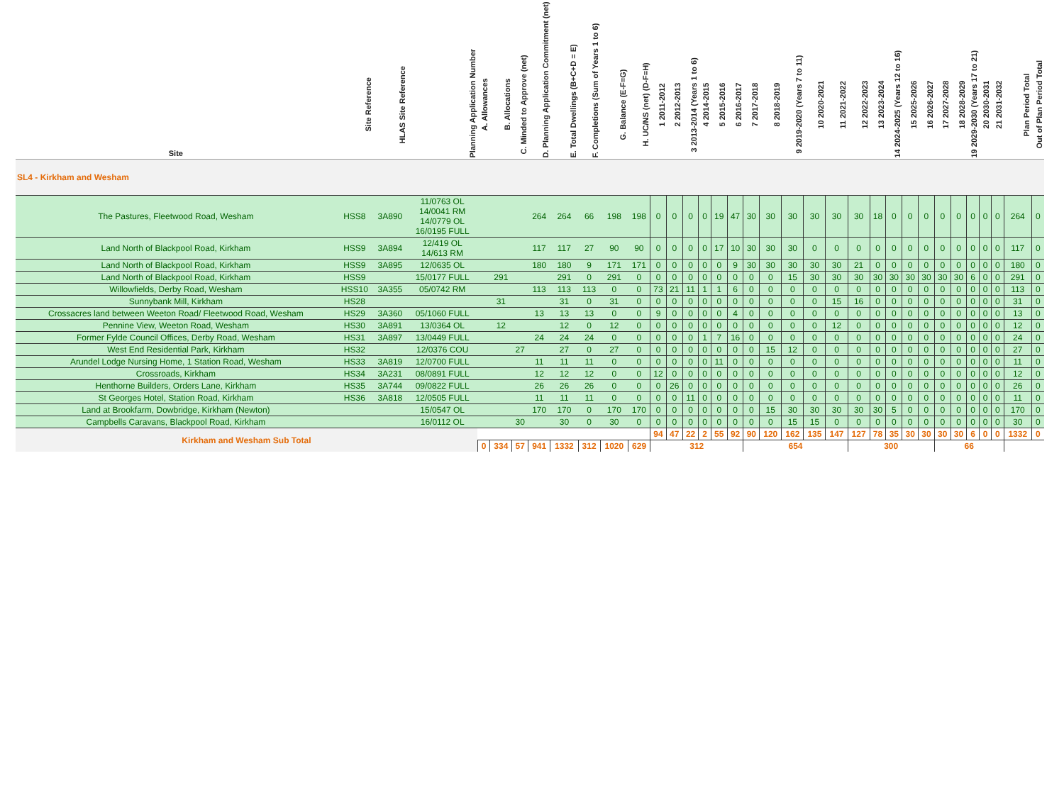| Site | Site Reference | HLAS Site Reference | Planning Application Number | A. Allowances | B. Allocations | C. Minded to Approve (net) | D. Planning Application Commitment (net) | E. Total Dwellings (B+C+D = E) | F. Completions (Sum of Years 1 to 6) | G. Balance (E-F=G) | H. UC/NS (net) (D-F=H) | 1 2011-2012 | 2 2012-2013 | 3 2013-2014 (Years 1 to 6) | 4 2014-2015 | 5 2015-2016 | 6 2016-2017 | 7 2017-2018 | 8 2018-2019 | 9 2019-2020 (Years 7 to 11) | 10 2020-2021 | 11 2021-2022 | 12 2022-2023 | 13 2023-2024 | 14 2024-2025 (Years 12 to 16) | 15 2025-2026 | 16 2026-2027 | 17 2027-2028 | 18 2028-2029 | 19 2029-2030 (Years 17 to 21) | 20 2030-2031 | 21 2031-2032 | Plan Period Total | Out of Plan Period Total |
| --- | --- | --- | --- | --- | --- | --- | --- | --- | --- | --- | --- | --- | --- | --- | --- | --- | --- | --- | --- | --- | --- | --- | --- | --- | --- | --- | --- | --- | --- | --- | --- | --- | --- | --- |
| SL4 - Kirkham and Wesham | | | | | | | | | | | | | | | | | | | | | | | | | | | | | | | | | | |
| The Pastures, Fleetwood Road, Wesham | HSS8 | 3A890 | 11/0763 OL 14/0041 RM 14/0779 OL 16/0195 FULL | | | | 264 | 264 | 66 | 198 | 198 | 0 | 0 | 0 | 0 | 19 | 47 | 30 | 30 | 30 | 30 | 30 | 30 | 18 | 0 | 0 | 0 | 0 | 0 | 0 | 0 | 0 | 264 | 0 |
| Land North of Blackpool Road, Kirkham | HSS9 | 3A894 | 12/419 OL 14/613 RM | | | | 117 | 117 | 27 | 90 | 90 | 0 | 0 | 0 | 0 | 17 | 10 | 30 | 30 | 30 | 0 | 0 | 0 | 0 | 0 | 0 | 0 | 0 | 0 | 0 | 0 | 0 | 117 | 0 |
| Land North of Blackpool Road, Kirkham | HSS9 | 3A895 | 12/0635 OL | | | | 180 | 180 | 9 | 171 | 171 | 0 | 0 | 0 | 0 | 0 | 9 | 30 | 30 | 30 | 30 | 30 | 21 | 0 | 0 | 0 | 0 | 0 | 0 | 0 | 0 | 0 | 180 | 0 |
| Land North of Blackpool Road, Kirkham | HSS9 | | 15/0177 FULL | | 291 | | | 291 | 0 | 291 | 0 | 0 | 0 | 0 | 0 | 0 | 0 | 0 | 0 | 15 | 30 | 30 | 30 | 30 | 30 | 30 | 30 | 30 | 30 | 6 | 0 | 0 | 291 | 0 |
| Willowfields, Derby Road, Wesham | HSS10 | 3A355 | 05/0742 RM | | | | 113 | 113 | 113 | 0 | 0 | 73 | 21 | 11 | 1 | 1 | 6 | 0 | 0 | 0 | 0 | 0 | 0 | 0 | 0 | 0 | 0 | 0 | 0 | 0 | 0 | 0 | 113 | 0 |
| Sunnybank Mill, Kirkham | HS28 | | | | 31 | | | 31 | 0 | 31 | 0 | 0 | 0 | 0 | 0 | 0 | 0 | 0 | 0 | 0 | 0 | 15 | 16 | 0 | 0 | 0 | 0 | 0 | 0 | 0 | 0 | 0 | 31 | 0 |
| Crossacres land between Weeton Road/ Fleetwood Road, Wesham | HS29 | 3A360 | 05/1060 FULL | | | | 13 | 13 | 13 | 0 | 0 | 9 | 0 | 0 | 0 | 0 | 4 | 0 | 0 | 0 | 0 | 0 | 0 | 0 | 0 | 0 | 0 | 0 | 0 | 0 | 0 | 0 | 13 | 0 |
| Pennine View, Weeton Road, Wesham | HS30 | 3A891 | 13/0364 OL | | 12 | | | 12 | 0 | 12 | 0 | 0 | 0 | 0 | 0 | 0 | 0 | 0 | 0 | 0 | 0 | 12 | 0 | 0 | 0 | 0 | 0 | 0 | 0 | 0 | 0 | 0 | 12 | 0 |
| Former Fylde Council Offices, Derby Road, Wesham | HS31 | 3A897 | 13/0449 FULL | | | | 24 | 24 | 24 | 0 | 0 | 0 | 0 | 0 | 1 | 7 | 16 | 0 | 0 | 0 | 0 | 0 | 0 | 0 | 0 | 0 | 0 | 0 | 0 | 0 | 0 | 0 | 24 | 0 |
| West End Residential Park, Kirkham | HS32 | | 12/0376 COU | | | 27 | | 27 | 0 | 27 | 0 | 0 | 0 | 0 | 0 | 0 | 0 | 0 | 15 | 12 | 0 | 0 | 0 | 0 | 0 | 0 | 0 | 0 | 0 | 0 | 0 | 0 | 27 | 0 |
| Arundel Lodge Nursing Home, 1 Station Road, Wesham | HS33 | 3A819 | 12/0700 FULL | | | | 11 | 11 | 11 | 0 | 0 | 0 | 0 | 0 | 0 | 11 | 0 | 0 | 0 | 0 | 0 | 0 | 0 | 0 | 0 | 0 | 0 | 0 | 0 | 0 | 0 | 0 | 11 | 0 |
| Crossroads, Kirkham | HS34 | 3A231 | 08/0891 FULL | | | | 12 | 12 | 12 | 0 | 0 | 12 | 0 | 0 | 0 | 0 | 0 | 0 | 0 | 0 | 0 | 0 | 0 | 0 | 0 | 0 | 0 | 0 | 0 | 0 | 0 | 0 | 12 | 0 |
| Henthorne Builders, Orders Lane, Kirkham | HS35 | 3A744 | 09/0822 FULL | | | | 26 | 26 | 26 | 0 | 0 | 0 | 26 | 0 | 0 | 0 | 0 | 0 | 0 | 0 | 0 | 0 | 0 | 0 | 0 | 0 | 0 | 0 | 0 | 0 | 0 | 0 | 26 | 0 |
| St Georges Hotel, Station Road, Kirkham | HS36 | 3A818 | 12/0505 FULL | | | | 11 | 11 | 11 | 0 | 0 | 0 | 0 | 11 | 0 | 0 | 0 | 0 | 0 | 0 | 0 | 0 | 0 | 0 | 0 | 0 | 0 | 0 | 0 | 0 | 0 | 0 | 11 | 0 |
| Land at Brookfarm, Dowbridge, Kirkham (Newton) | | | 15/0547 OL | | | | 170 | 170 | 0 | 170 | 170 | 0 | 0 | 0 | 0 | 0 | 0 | 0 | 15 | 30 | 30 | 30 | 30 | 30 | 5 | 0 | 0 | 0 | 0 | 0 | 0 | 0 | 170 | 0 |
| Campbells Caravans, Blackpool Road, Kirkham | | | 16/0112 OL | | | 30 | | 30 | 0 | 30 | 0 | 0 | 0 | 0 | 0 | 0 | 0 | 0 | 0 | 15 | 15 | 0 | 0 | 0 | 0 | 0 | 0 | 0 | 0 | 0 | 0 | 0 | 30 | 0 |
| Kirkham and Wesham Sub Total | | | | | | | | | | | | 94 | 47 | 22 | 2 | 55 | 92 | 90 | 120 | 162 | 135 | 147 | 127 | 78 | 35 | 30 | 30 | 30 | 30 | 6 | 0 | 0 | 1332 | 0 |
| | | | | 0 | 334 | 57 | 941 | 1332 | 312 | 1020 | 629 | 312 | | | | | | 654 | | | | | 300 | | | | | 66 | | | | | | |